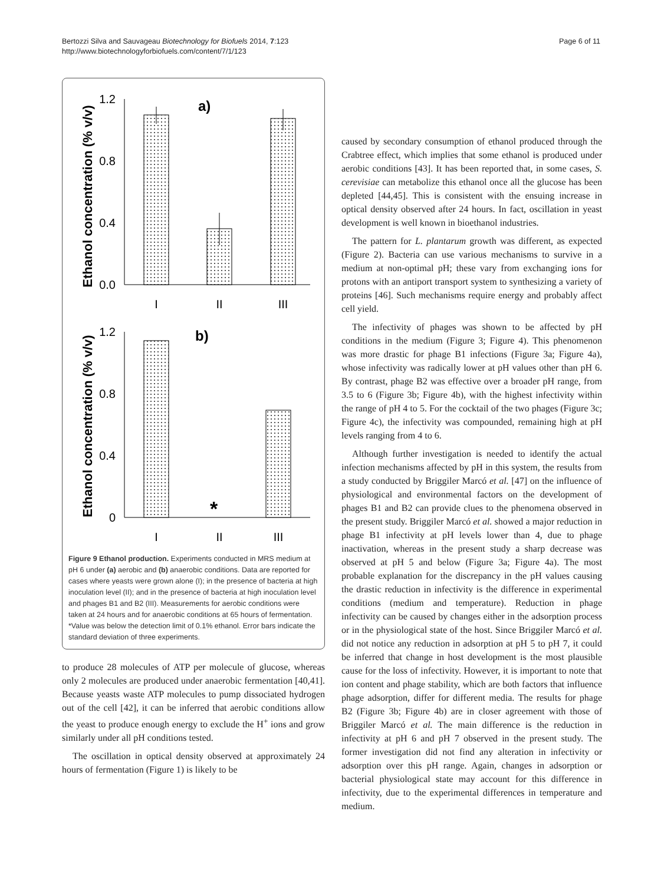Bertozzi Silva and Sauvageau Biotechnology for Biofuels 2014, 7:123
http://www.biotechnologyforbiofuels.com/content/7/1/123
Page 6 of 11
Ethanol concentration (% v/v)
1.2
0.8
0.4
0.0
a)
I
II
III
Ethanol concentration (% v/v)
1.2
0.8
0.4
0
b)
*
I
II
III
Figure 9 Ethanol production. Experiments conducted in MRS medium at pH 6 under (a) aerobic and (b) anaerobic conditions. Data are reported for cases where yeasts were grown alone (I); in the presence of bacteria at high inoculation level (II); and in the presence of bacteria at high inoculation level and phages B1 and B2 (III). Measurements for aerobic conditions were taken at 24 hours and for anaerobic conditions at 65 hours of fermentation. *Value was below the detection limit of 0.1% ethanol. Error bars indicate the standard deviation of three experiments.
to produce 28 molecules of ATP per molecule of glucose, whereas only 2 molecules are produced under anaerobic fermentation [40,41]. Because yeasts waste ATP molecules to pump dissociated hydrogen out of the cell [42], it can be inferred that aerobic conditions allow the yeast to produce enough energy to exclude the H<sup>+</sup> ions and grow similarly under all pH conditions tested.
The oscillation in optical density observed at approximately 24 hours of fermentation (Figure 1) is likely to be
caused by secondary consumption of ethanol produced through the Crabtree effect, which implies that some ethanol is produced under aerobic conditions [43]. It has been reported that, in some cases, S. cerevisiae can metabolize this ethanol once all the glucose has been depleted [44,45]. This is consistent with the ensuing increase in optical density observed after 24 hours. In fact, oscillation in yeast development is well known in bioethanol industries.
The pattern for L. plantarum growth was different, as expected (Figure 2). Bacteria can use various mechanisms to survive in a medium at non-optimal pH; these vary from exchanging ions for protons with an antiport transport system to synthesizing a variety of proteins [46]. Such mechanisms require energy and probably affect cell yield.
The infectivity of phages was shown to be affected by pH conditions in the medium (Figure 3; Figure 4). This phenomenon was more drastic for phage B1 infections (Figure 3a; Figure 4a), whose infectivity was radically lower at pH values other than pH 6. By contrast, phage B2 was effective over a broader pH range, from 3.5 to 6 (Figure 3b; Figure 4b), with the highest infectivity within the range of pH 4 to 5. For the cocktail of the two phages (Figure 3c; Figure 4c), the infectivity was compounded, remaining high at pH levels ranging from 4 to 6.
Although further investigation is needed to identify the actual infection mechanisms affected by pH in this system, the results from a study conducted by Briggiler Marcó et al. [47] on the influence of physiological and environmental factors on the development of phages B1 and B2 can provide clues to the phenomena observed in the present study. Briggiler Marcó et al. showed a major reduction in phage B1 infectivity at pH levels lower than 4, due to phage inactivation, whereas in the present study a sharp decrease was observed at pH 5 and below (Figure 3a; Figure 4a). The most probable explanation for the discrepancy in the pH values causing the drastic reduction in infectivity is the difference in experimental conditions (medium and temperature). Reduction in phage infectivity can be caused by changes either in the adsorption process or in the physiological state of the host. Since Briggiler Marcó et al. did not notice any reduction in adsorption at pH 5 to pH 7, it could be inferred that change in host development is the most plausible cause for the loss of infectivity. However, it is important to note that ion content and phage stability, which are both factors that influence phage adsorption, differ for different media. The results for phage B2 (Figure 3b; Figure 4b) are in closer agreement with those of Briggiler Marcó et al. The main difference is the reduction in infectivity at pH 6 and pH 7 observed in the present study. The former investigation did not find any alteration in infectivity or adsorption over this pH range. Again, changes in adsorption or bacterial physiological state may account for this difference in infectivity, due to the experimental differences in temperature and medium.